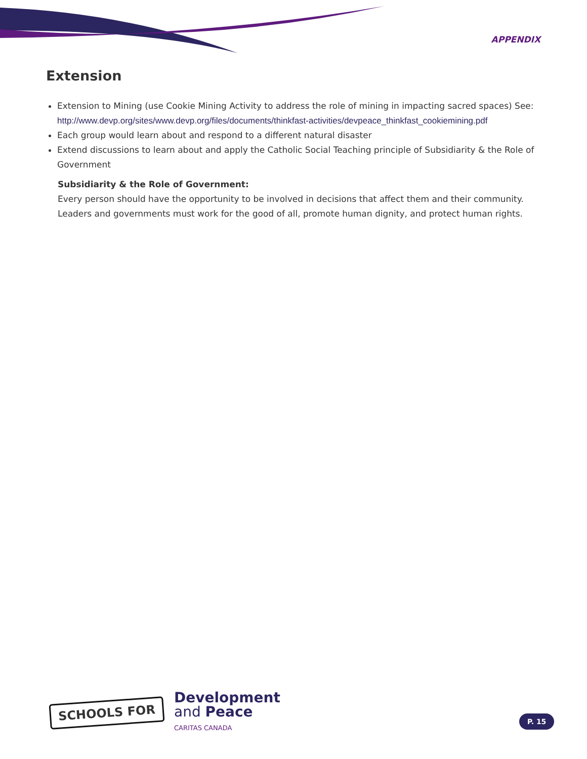APPENDIX
Extension
Extension to Mining (use Cookie Mining Activity to address the role of mining in impacting sacred spaces) See: http://www.devp.org/sites/www.devp.org/files/documents/thinkfast-activities/devpeace_thinkfast_cookiemining.pdf
Each group would learn about and respond to a different natural disaster
Extend discussions to learn about and apply the Catholic Social Teaching principle of Subsidiarity & the Role of Government
Subsidiarity & the Role of Government:
Every person should have the opportunity to be involved in decisions that affect them and their community. Leaders and governments must work for the good of all, promote human dignity, and protect human rights.
SCHOOLS FOR
Development
and Peace
CARITAS CANADA
P. 15